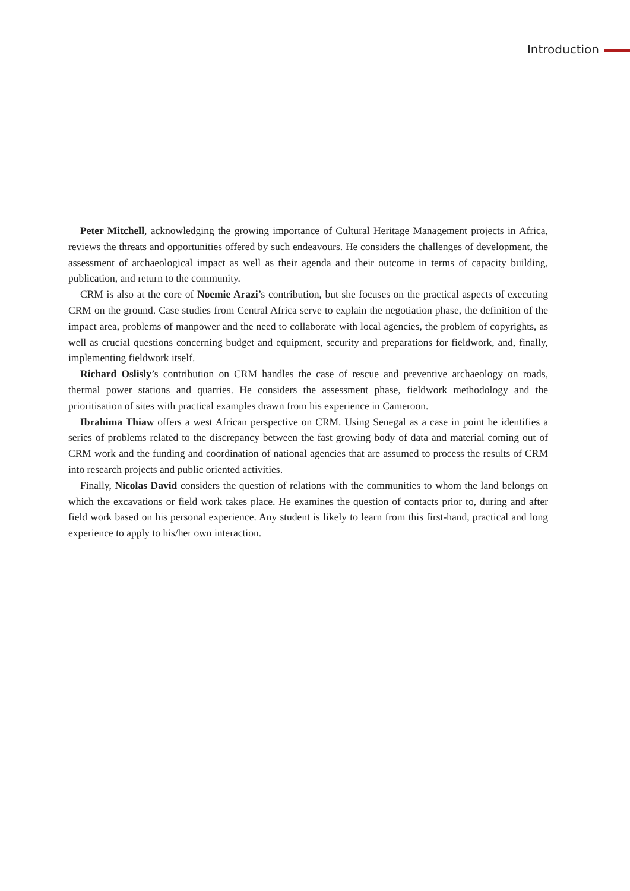Introduction
Peter Mitchell, acknowledging the growing importance of Cultural Heritage Management projects in Africa, reviews the threats and opportunities offered by such endeavours. He considers the challenges of development, the assessment of archaeological impact as well as their agenda and their outcome in terms of capacity building, publication, and return to the community.
CRM is also at the core of Noemie Arazi’s contribution, but she focuses on the practical aspects of executing CRM on the ground. Case studies from Central Africa serve to explain the negotiation phase, the definition of the impact area, problems of manpower and the need to collaborate with local agencies, the problem of copyrights, as well as crucial questions concerning budget and equipment, security and preparations for fieldwork, and, finally, implementing fieldwork itself.
Richard Oslisly’s contribution on CRM handles the case of rescue and preventive archaeology on roads, thermal power stations and quarries. He considers the assessment phase, fieldwork methodology and the prioritisation of sites with practical examples drawn from his experience in Cameroon.
Ibrahima Thiaw offers a west African perspective on CRM. Using Senegal as a case in point he identifies a series of problems related to the discrepancy between the fast growing body of data and material coming out of CRM work and the funding and coordination of national agencies that are assumed to process the results of CRM into research projects and public oriented activities.
Finally, Nicolas David considers the question of relations with the communities to whom the land belongs on which the excavations or field work takes place. He examines the question of contacts prior to, during and after field work based on his personal experience. Any student is likely to learn from this first-hand, practical and long experience to apply to his/her own interaction.